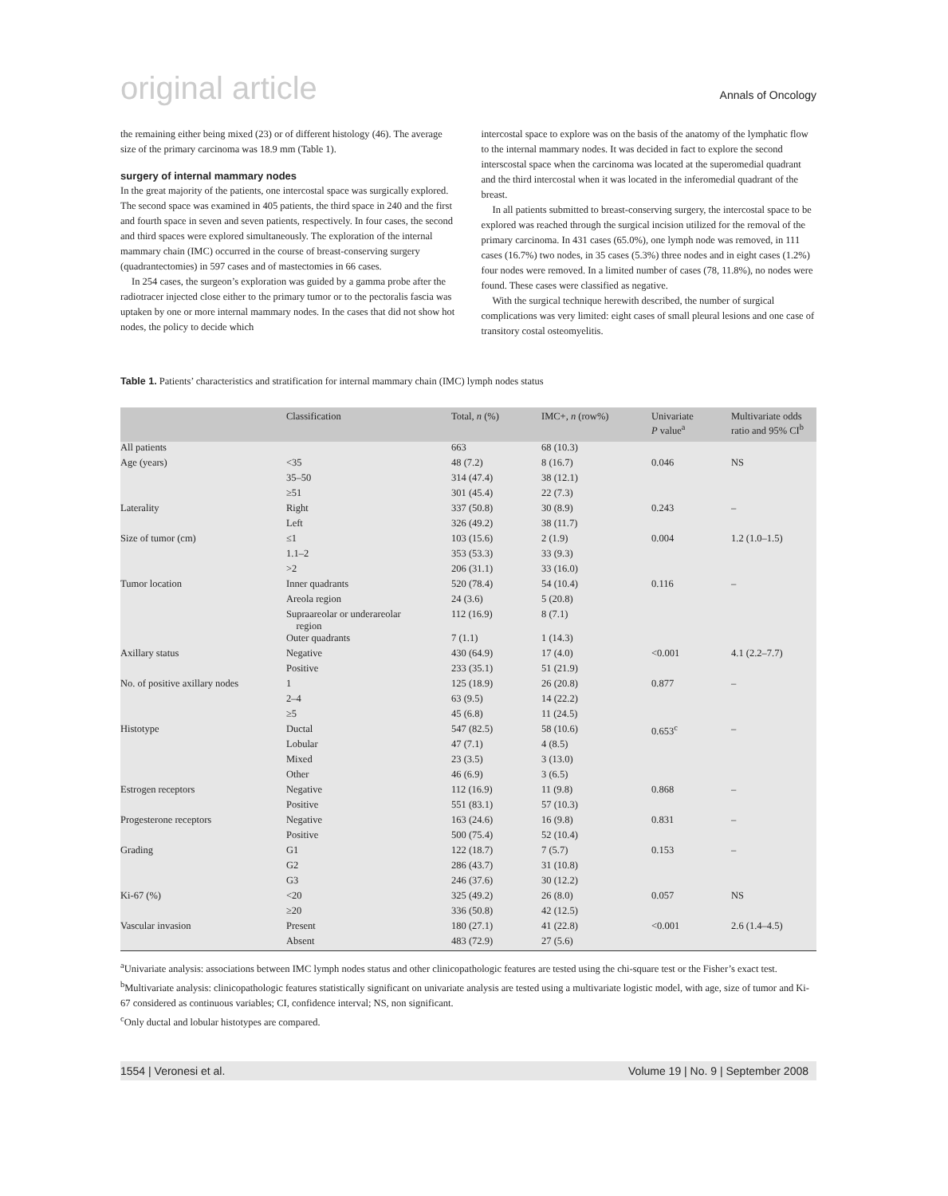original article Annals of Oncology
the remaining either being mixed (23) or of different histology (46). The average size of the primary carcinoma was 18.9 mm (Table 1).
surgery of internal mammary nodes
In the great majority of the patients, one intercostal space was surgically explored. The second space was examined in 405 patients, the third space in 240 and the first and fourth space in seven and seven patients, respectively. In four cases, the second and third spaces were explored simultaneously. The exploration of the internal mammary chain (IMC) occurred in the course of breast-conserving surgery (quadrantectomies) in 597 cases and of mastectomies in 66 cases.
In 254 cases, the surgeon’s exploration was guided by a gamma probe after the radiotracer injected close either to the primary tumor or to the pectoralis fascia was uptaken by one or more internal mammary nodes. In the cases that did not show hot nodes, the policy to decide which
intercostal space to explore was on the basis of the anatomy of the lymphatic flow to the internal mammary nodes. It was decided in fact to explore the second interscostal space when the carcinoma was located at the superomedial quadrant and the third intercostal when it was located in the inferomedial quadrant of the breast.
In all patients submitted to breast-conserving surgery, the intercostal space to be explored was reached through the surgical incision utilized for the removal of the primary carcinoma. In 431 cases (65.0%), one lymph node was removed, in 111 cases (16.7%) two nodes, in 35 cases (5.3%) three nodes and in eight cases (1.2%) four nodes were removed. In a limited number of cases (78, 11.8%), no nodes were found. These cases were classified as negative.
With the surgical technique herewith described, the number of surgical complications was very limited: eight cases of small pleural lesions and one case of transitory costal osteomyelitis.
Table 1. Patients’ characteristics and stratification for internal mammary chain (IMC) lymph nodes status
| | Classification | Total, n (%) | IMC+, n (row%) | Univariate P value<sup>a</sup> | Multivariate odds ratio and 95% CI<sup>b</sup> |
| --- | --- | --- | --- | --- | --- |
| All patients | | 663 | 68 (10.3) | | |
| Age (years) | <35 | 48 (7.2) | 8 (16.7) | 0.046 | NS |
| | 35–50 | 314 (47.4) | 38 (12.1) | | |
| | ≥51 | 301 (45.4) | 22 (7.3) | | |
| Laterality | Right | 337 (50.8) | 30 (8.9) | 0.243 | – |
| | Left | 326 (49.2) | 38 (11.7) | | |
| Size of tumor (cm) | ≤1 | 103 (15.6) | 2 (1.9) | 0.004 | 1.2 (1.0–1.5) |
| | 1.1–2 | 353 (53.3) | 33 (9.3) | | |
| | >2 | 206 (31.1) | 33 (16.0) | | |
| Tumor location | Inner quadrants | 520 (78.4) | 54 (10.4) | 0.116 | – |
| | Areola region | 24 (3.6) | 5 (20.8) | | |
| | Supraareolar or underareolar region | 112 (16.9) | 8 (7.1) | | |
| | Outer quadrants | 7 (1.1) | 1 (14.3) | | |
| Axillary status | Negative | 430 (64.9) | 17 (4.0) | <0.001 | 4.1 (2.2–7.7) |
| | Positive | 233 (35.1) | 51 (21.9) | | |
| No. of positive axillary nodes | 1 | 125 (18.9) | 26 (20.8) | 0.877 | – |
| | 2–4 | 63 (9.5) | 14 (22.2) | | |
| | ≥5 | 45 (6.8) | 11 (24.5) | | |
| Histotype | Ductal | 547 (82.5) | 58 (10.6) | 0.653<sup>c</sup> | – |
| | Lobular | 47 (7.1) | 4 (8.5) | | |
| | Mixed | 23 (3.5) | 3 (13.0) | | |
| | Other | 46 (6.9) | 3 (6.5) | | |
| Estrogen receptors | Negative | 112 (16.9) | 11 (9.8) | 0.868 | – |
| | Positive | 551 (83.1) | 57 (10.3) | | |
| Progesterone receptors | Negative | 163 (24.6) | 16 (9.8) | 0.831 | – |
| | Positive | 500 (75.4) | 52 (10.4) | | |
| Grading | G1 | 122 (18.7) | 7 (5.7) | 0.153 | – |
| | G2 | 286 (43.7) | 31 (10.8) | | |
| | G3 | 246 (37.6) | 30 (12.2) | | |
| Ki-67 (%) | <20 | 325 (49.2) | 26 (8.0) | 0.057 | NS |
| | ≥20 | 336 (50.8) | 42 (12.5) | | |
| Vascular invasion | Present | 180 (27.1) | 41 (22.8) | <0.001 | 2.6 (1.4–4.5) |
| | Absent | 483 (72.9) | 27 (5.6) | | |
<sup>a</sup> Univariate analysis: associations between IMC lymph nodes status and other clinicopathologic features are tested using the chi-square test or the Fisher’s exact test.
<sup>b</sup> Multivariate analysis: clinicopathologic features statistically significant on univariate analysis are tested using a multivariate logistic model, with age, size of tumor and Ki-67 considered as continuous variables; CI, confidence interval; NS, non significant.
<sup>c</sup> Only ductal and lobular histotypes are compared.
1554 | Veronesi et al. Volume 19 | No. 9 | September 2008